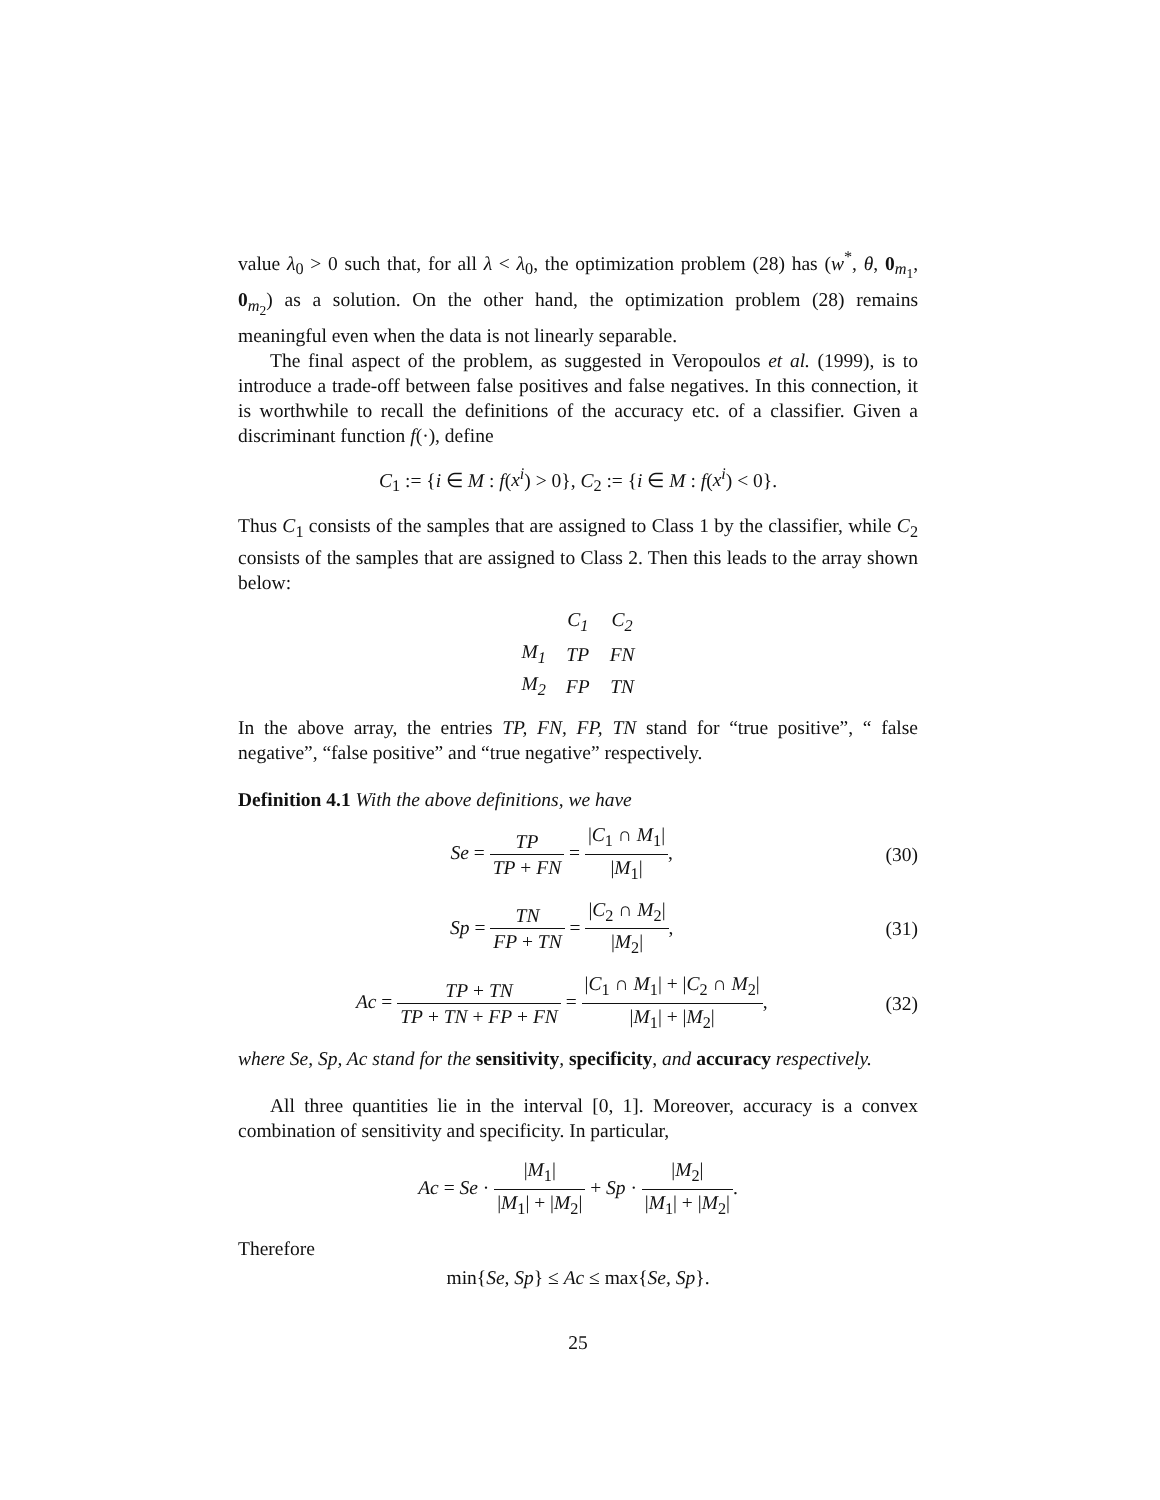value λ<sub>0</sub> > 0 such that, for all λ < λ<sub>0</sub>, the optimization problem (28) has (w<sup>*</sup>, θ, 0<sub>m<sub>1</sub></sub>, 0<sub>m<sub>2</sub></sub>) as a solution. On the other hand, the optimization problem (28) remains meaningful even when the data is not linearly separable.
The final aspect of the problem, as suggested in Veropoulos et al. (1999), is to introduce a trade-off between false positives and false negatives. In this connection, it is worthwhile to recall the definitions of the accuracy etc. of a classifier. Given a discriminant function f(·), define
C<sub>1</sub> := {i ∈ M : f(x<sup>i</sup>) > 0}, C<sub>2</sub> := {i ∈ M : f(x<sup>i</sup>) < 0}.
Thus C<sub>1</sub> consists of the samples that are assigned to Class 1 by the classifier, while C<sub>2</sub> consists of the samples that are assigned to Class 2. Then this leads to the array shown below:
| | C<sub>1</sub> | C<sub>2</sub> |
| --- | --- | --- |
| M<sub>1</sub> | TP | FN |
| M<sub>2</sub> | FP | TN |
In the above array, the entries TP, FN, FP, TN stand for “true positive”, “ false negative”, “false positive” and “true negative” respectively.
Definition 4.1 With the above definitions, we have
Se = TP TP + FN = |C<sub>1</sub> ∩ M<sub>1</sub>| |M<sub>1</sub>|,
(30)
Sp = TN FP + TN = |C<sub>2</sub> ∩ M<sub>2</sub>| |M<sub>2</sub>|,
(31)
Ac = TP + TN TP + TN + FP + FN = |C<sub>1</sub> ∩ M<sub>1</sub>| + |C<sub>2</sub> ∩ M<sub>2</sub>| |M<sub>1</sub>| + |M<sub>2</sub>|,
(32)
where Se, Sp, Ac stand for the sensitivity, specificity, and accuracy respectively.
All three quantities lie in the interval [0, 1]. Moreover, accuracy is a convex combination of sensitivity and specificity. In particular,
Ac = Se · |M<sub>1</sub>| |M<sub>1</sub>| + |M<sub>2</sub>| + Sp · |M<sub>2</sub>| |M<sub>1</sub>| + |M<sub>2</sub>|.
Therefore
min{Se, Sp} ≤ Ac ≤ max{Se, Sp}.
25